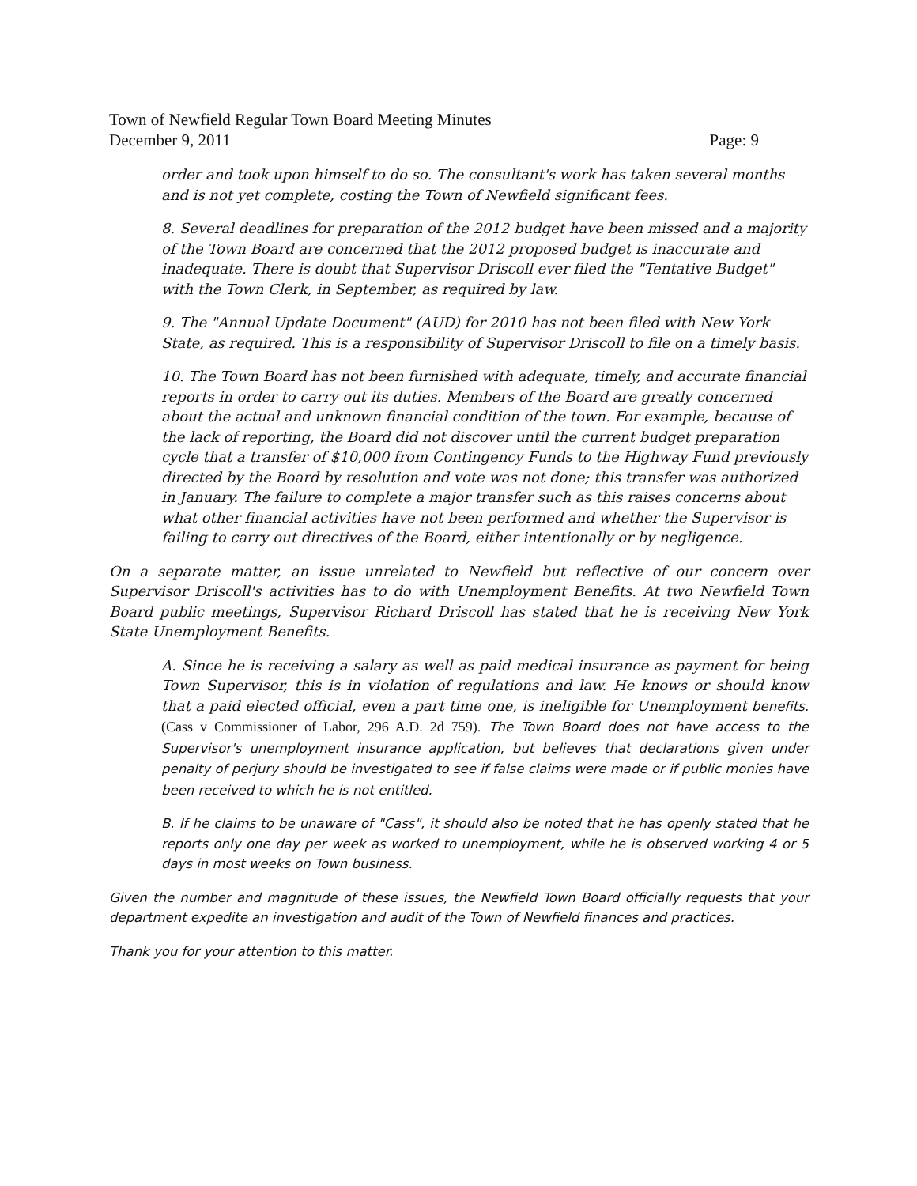Town of Newfield Regular Town Board Meeting Minutes
December 9, 2011 Page: 9
order and took upon himself to do so. The consultant's work has taken several months and is not yet complete, costing the Town of Newfield significant fees.
8. Several deadlines for preparation of the 2012 budget have been missed and a majority of the Town Board are concerned that the 2012 proposed budget is inaccurate and inadequate. There is doubt that Supervisor Driscoll ever filed the "Tentative Budget" with the Town Clerk, in September, as required by law.
9. The "Annual Update Document" (AUD) for 2010 has not been filed with New York State, as required. This is a responsibility of Supervisor Driscoll to file on a timely basis.
10. The Town Board has not been furnished with adequate, timely, and accurate financial reports in order to carry out its duties. Members of the Board are greatly concerned about the actual and unknown financial condition of the town. For example, because of the lack of reporting, the Board did not discover until the current budget preparation cycle that a transfer of $10,000 from Contingency Funds to the Highway Fund previously directed by the Board by resolution and vote was not done; this transfer was authorized in January. The failure to complete a major transfer such as this raises concerns about what other financial activities have not been performed and whether the Supervisor is failing to carry out directives of the Board, either intentionally or by negligence.
On a separate matter, an issue unrelated to Newfield but reflective of our concern over Supervisor Driscoll's activities has to do with Unemployment Benefits. At two Newfield Town Board public meetings, Supervisor Richard Driscoll has stated that he is receiving New York State Unemployment Benefits.
A. Since he is receiving a salary as well as paid medical insurance as payment for being Town Supervisor, this is in violation of regulations and law. He knows or should know that a paid elected official, even a part time one, is ineligible for Unemployment benefits. (Cass v Commissioner of Labor, 296 A.D. 2d 759). The Town Board does not have access to the Supervisor's unemployment insurance application, but believes that declarations given under penalty of perjury should be investigated to see if false claims were made or if public monies have been received to which he is not entitled.
B. If he claims to be unaware of "Cass", it should also be noted that he has openly stated that he reports only one day per week as worked to unemployment, while he is observed working 4 or 5 days in most weeks on Town business.
Given the number and magnitude of these issues, the Newfield Town Board officially requests that your department expedite an investigation and audit of the Town of Newfield finances and practices.
Thank you for your attention to this matter.